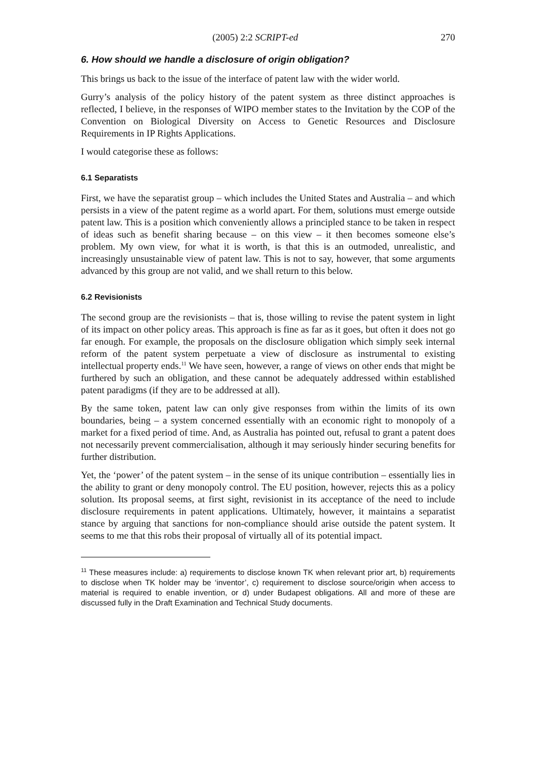(2005) 2:2 SCRIPT-ed 270
6. How should we handle a disclosure of origin obligation?
This brings us back to the issue of the interface of patent law with the wider world.
Gurry’s analysis of the policy history of the patent system as three distinct approaches is reflected, I believe, in the responses of WIPO member states to the Invitation by the COP of the Convention on Biological Diversity on Access to Genetic Resources and Disclosure Requirements in IP Rights Applications.
I would categorise these as follows:
6.1 Separatists
First, we have the separatist group – which includes the United States and Australia – and which persists in a view of the patent regime as a world apart. For them, solutions must emerge outside patent law. This is a position which conveniently allows a principled stance to be taken in respect of ideas such as benefit sharing because – on this view – it then becomes someone else’s problem. My own view, for what it is worth, is that this is an outmoded, unrealistic, and increasingly unsustainable view of patent law. This is not to say, however, that some arguments advanced by this group are not valid, and we shall return to this below.
6.2 Revisionists
The second group are the revisionists – that is, those willing to revise the patent system in light of its impact on other policy areas. This approach is fine as far as it goes, but often it does not go far enough. For example, the proposals on the disclosure obligation which simply seek internal reform of the patent system perpetuate a view of disclosure as instrumental to existing intellectual property ends.<sup>11</sup> We have seen, however, a range of views on other ends that might be furthered by such an obligation, and these cannot be adequately addressed within established patent paradigms (if they are to be addressed at all).
By the same token, patent law can only give responses from within the limits of its own boundaries, being – a system concerned essentially with an economic right to monopoly of a market for a fixed period of time. And, as Australia has pointed out, refusal to grant a patent does not necessarily prevent commercialisation, although it may seriously hinder securing benefits for further distribution.
Yet, the ‘power’ of the patent system – in the sense of its unique contribution – essentially lies in the ability to grant or deny monopoly control. The EU position, however, rejects this as a policy solution. Its proposal seems, at first sight, revisionist in its acceptance of the need to include disclosure requirements in patent applications. Ultimately, however, it maintains a separatist stance by arguing that sanctions for non-compliance should arise outside the patent system. It seems to me that this robs their proposal of virtually all of its potential impact.
<sup>11</sup> These measures include: a) requirements to disclose known TK when relevant prior art, b) requirements to disclose when TK holder may be ‘inventor’, c) requirement to disclose source/origin when access to material is required to enable invention, or d) under Budapest obligations. All and more of these are discussed fully in the Draft Examination and Technical Study documents.